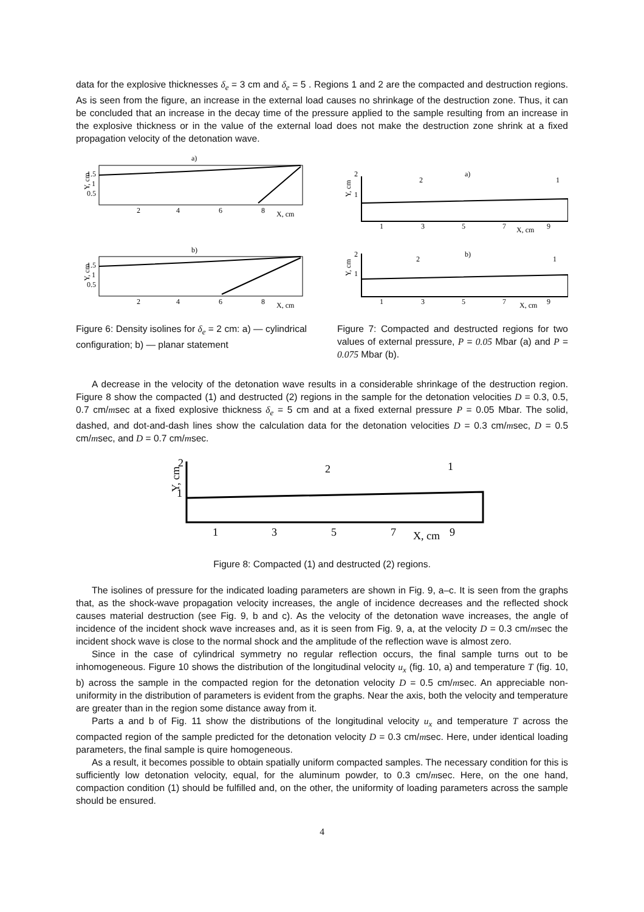data for the explosive thicknesses δ<sub>e</sub> = 3 cm and δ<sub>e</sub> = 5 . Regions 1 and 2 are the compacted and destruction regions. As is seen from the figure, an increase in the external load causes no shrinkage of the destruction zone. Thus, it can be concluded that an increase in the decay time of the pressure applied to the sample resulting from an increase in the explosive thickness or in the value of the external load does not make the destruction zone shrink at a fixed propagation velocity of the detonation wave.
a)
Y, cm
1.5
1
0.5
2
4
6
8
X, cm
b)
Y, cm
1.5
1
0.5
2
4
6
8
X, cm
Figure 6: Density isolines for δ<sub>e</sub> = 2 cm: a) — cylindrical configuration; b) — planar statement
a)
Y, cm
2
1
2
1
1
3
5
7
X, cm
9
b)
Y, cm
2
1
2
1
1
3
5
7
X, cm
9
Figure 7: Compacted and destructed regions for two values of external pressure, P = 0.05 Mbar (a) and P = 0.075 Mbar (b).
A decrease in the velocity of the detonation wave results in a considerable shrinkage of the destruction region. Figure 8 show the compacted (1) and destructed (2) regions in the sample for the detonation velocities D = 0.3, 0.5, 0.7 cm/msec at a fixed explosive thickness δ<sub>e</sub> = 5 cm and at a fixed external pressure P = 0.05 Mbar. The solid, dashed, and dot-and-dash lines show the calculation data for the detonation velocities D = 0.3 cm/msec, D = 0.5 cm/msec, and D = 0.7 cm/msec.
Y, cm
2
1
2
1
1
3
5
7
X, cm
9
Figure 8: Compacted (1) and destructed (2) regions.
The isolines of pressure for the indicated loading parameters are shown in Fig. 9, a–c. It is seen from the graphs that, as the shock-wave propagation velocity increases, the angle of incidence decreases and the reflected shock causes material destruction (see Fig. 9, b and c). As the velocity of the detonation wave increases, the angle of incidence of the incident shock wave increases and, as it is seen from Fig. 9, a, at the velocity D = 0.3 cm/msec the incident shock wave is close to the normal shock and the amplitude of the reflection wave is almost zero.
Since in the case of cylindrical symmetry no regular reflection occurs, the final sample turns out to be inhomogeneous. Figure 10 shows the distribution of the longitudinal velocity u<sub>x</sub> (fig. 10, a) and temperature T (fig. 10, b) across the sample in the compacted region for the detonation velocity D = 0.5 cm/msec. An appreciable non-uniformity in the distribution of parameters is evident from the graphs. Near the axis, both the velocity and temperature are greater than in the region some distance away from it.
Parts a and b of Fig. 11 show the distributions of the longitudinal velocity u<sub>x</sub> and temperature T across the compacted region of the sample predicted for the detonation velocity D = 0.3 cm/msec. Here, under identical loading parameters, the final sample is quire homogeneous.
As a result, it becomes possible to obtain spatially uniform compacted samples. The necessary condition for this is sufficiently low detonation velocity, equal, for the aluminum powder, to 0.3 cm/msec. Here, on the one hand, compaction condition (1) should be fulfilled and, on the other, the uniformity of loading parameters across the sample should be ensured.
4